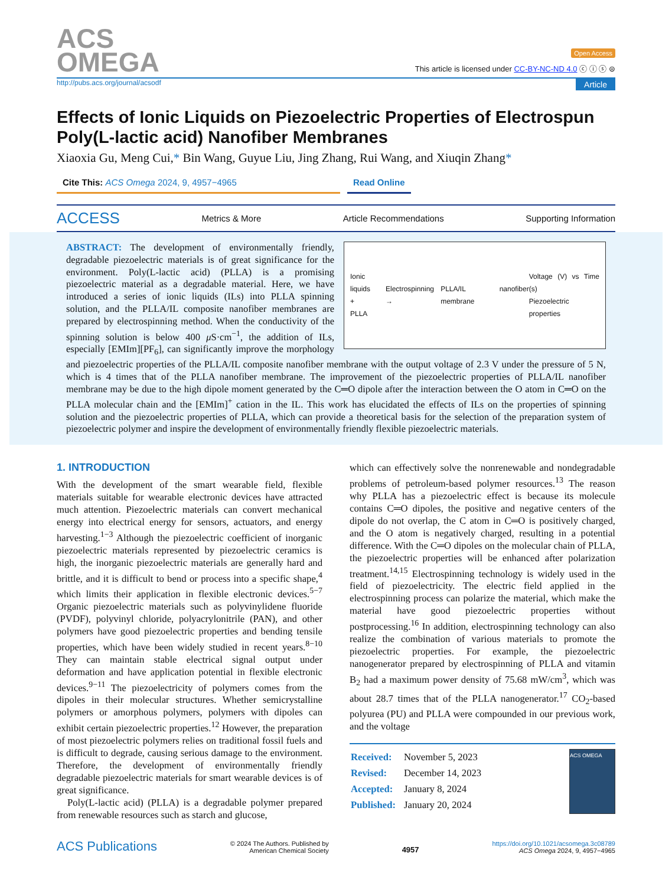ACS
OMEGA
Open Access
This article is licensed under CC-BY-NC-ND 4.0 ⓒ ⓘ ⓢ ⊜
http://pubs.acs.org/journal/acsodf Article
Effects of Ionic Liquids on Piezoelectric Properties of Electrospun Poly(L-lactic acid) Nanofiber Membranes
Xiaoxia Gu, Meng Cui,* Bin Wang, Guyue Liu, Jing Zhang, Rui Wang, and Xiuqin Zhang*
Cite This: ACS Omega 2024, 9, 4957−4965 Read Online
ACCESS Metrics & More Article Recommendations Supporting Information
Ionic liquids
+
PLLA Electrospinning → PLLA/IL nanofiber membrane Voltage (V) vs Time (s)
Piezoelectric properties
ABSTRACT: The development of environmentally friendly, degradable piezoelectric materials is of great significance for the environment. Poly(L-lactic acid) (PLLA) is a promising piezoelectric material as a degradable material. Here, we have introduced a series of ionic liquids (ILs) into PLLA spinning solution, and the PLLA/IL composite nanofiber membranes are prepared by electrospinning method. When the conductivity of the spinning solution is below 400 μ S·cm<sup>−1</sup>, the addition of ILs, especially [EMIm][PF<sub>6</sub>], can significantly improve the morphology and piezoelectric properties of the PLLA/IL composite nanofiber membrane with the output voltage of 2.3 V under the pressure of 5 N, which is 4 times that of the PLLA nanofiber membrane. The improvement of the piezoelectric properties of PLLA/IL nanofiber membrane may be due to the high dipole moment generated by the C═O dipole after the interaction between the O atom in C═O on the PLLA molecular chain and the [EMIm]<sup>+</sup> cation in the IL. This work has elucidated the effects of ILs on the properties of spinning solution and the piezoelectric properties of PLLA, which can provide a theoretical basis for the selection of the preparation system of piezoelectric polymer and inspire the development of environmentally friendly flexible piezoelectric materials.
1. INTRODUCTION
With the development of the smart wearable field, flexible materials suitable for wearable electronic devices have attracted much attention. Piezoelectric materials can convert mechanical energy into electrical energy for sensors, actuators, and energy harvesting.<sup>1−3</sup> Although the piezoelectric coefficient of inorganic piezoelectric materials represented by piezoelectric ceramics is high, the inorganic piezoelectric materials are generally hard and brittle, and it is difficult to bend or process into a specific shape,<sup>4</sup> which limits their application in flexible electronic devices.<sup>5−7</sup> Organic piezoelectric materials such as polyvinylidene fluoride (PVDF), polyvinyl chloride, polyacrylonitrile (PAN), and other polymers have good piezoelectric properties and bending tensile properties, which have been widely studied in recent years.<sup>8−10</sup> They can maintain stable electrical signal output under deformation and have application potential in flexible electronic devices.<sup>9−11</sup> The piezoelectricity of polymers comes from the dipoles in their molecular structures. Whether semicrystalline polymers or amorphous polymers, polymers with dipoles can exhibit certain piezoelectric properties.<sup>12</sup> However, the preparation of most piezoelectric polymers relies on traditional fossil fuels and is difficult to degrade, causing serious damage to the environment. Therefore, the development of environmentally friendly degradable piezoelectric materials for smart wearable devices is of great significance.
Poly(L-lactic acid) (PLLA) is a degradable polymer prepared from renewable resources such as starch and glucose,
which can effectively solve the nonrenewable and nondegradable problems of petroleum-based polymer resources.<sup>13</sup> The reason why PLLA has a piezoelectric effect is because its molecule contains C═O dipoles, the positive and negative centers of the dipole do not overlap, the C atom in C═O is positively charged, and the O atom is negatively charged, resulting in a potential difference. With the C═O dipoles on the molecular chain of PLLA, the piezoelectric properties will be enhanced after polarization treatment.<sup>14,15</sup> Electrospinning technology is widely used in the field of piezoelectricity. The electric field applied in the electrospinning process can polarize the material, which make the material have good piezoelectric properties without postprocessing.<sup>16</sup> In addition, electrospinning technology can also realize the combination of various materials to promote the piezoelectric properties. For example, the piezoelectric nanogenerator prepared by electrospinning of PLLA and vitamin B<sub>2</sub> had a maximum power density of 75.68 mW/cm<sup>3</sup>, which was about 28.7 times that of the PLLA nanogenerator.<sup>17</sup> CO<sub>2</sub>-based polyurea (PU) and PLLA were compounded in our previous work, and the voltage
| Received: | November 5, 2023 |
| Revised: | December 14, 2023 |
| Accepted: | January 8, 2024 |
| Published: | January 20, 2024 |
ACS OMEGA
ACS Publications © 2024 The Authors. Published by
American Chemical Society 4957 https://doi.org/10.1021/acsomega.3c08789
ACS Omega 2024, 9, 4957−4965